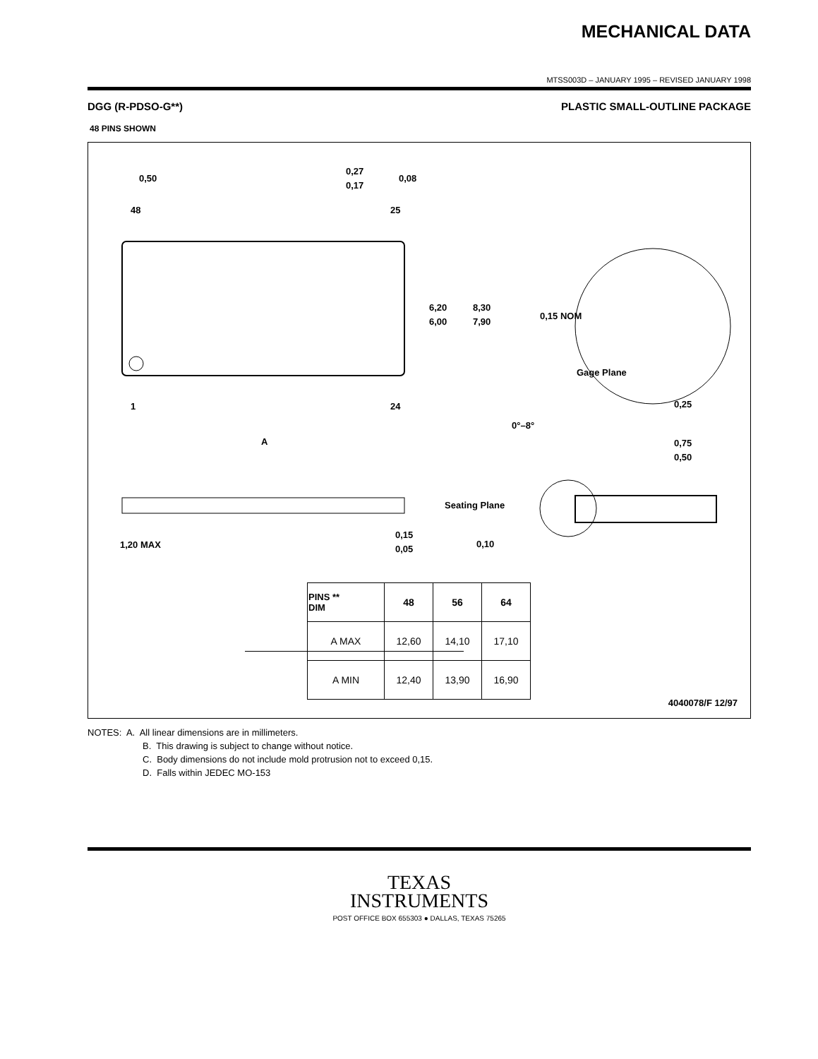MECHANICAL DATA
MTSS003D – JANUARY 1995 – REVISED JANUARY 1998
DGG (R-PDSO-G**) PLASTIC SMALL-OUTLINE PACKAGE
48 PINS SHOWN
0,50
0,27
0,17
0,08
48
25
6,20
6,00
8,30
7,90
0,15 NOM
Gage Plane
0,25
0°–8°
0,75
0,50
1
24
A
1,20 MAX
0,15
0,05
Seating Plane
0,10
| PINS ** DIM | 48 | 56 | 64 |
| --- | --- | --- | --- |
| A MAX | 12,60 | 14,10 | 17,10 |
| A MIN | 12,40 | 13,90 | 16,90 |
4040078/F 12/97
NOTES: A. All linear dimensions are in millimeters.
B. This drawing is subject to change without notice.
C. Body dimensions do not include mold protrusion not to exceed 0,15.
D. Falls within JEDEC MO-153
TEXAS
INSTRUMENTS
POST OFFICE BOX 655303 ● DALLAS, TEXAS 75265